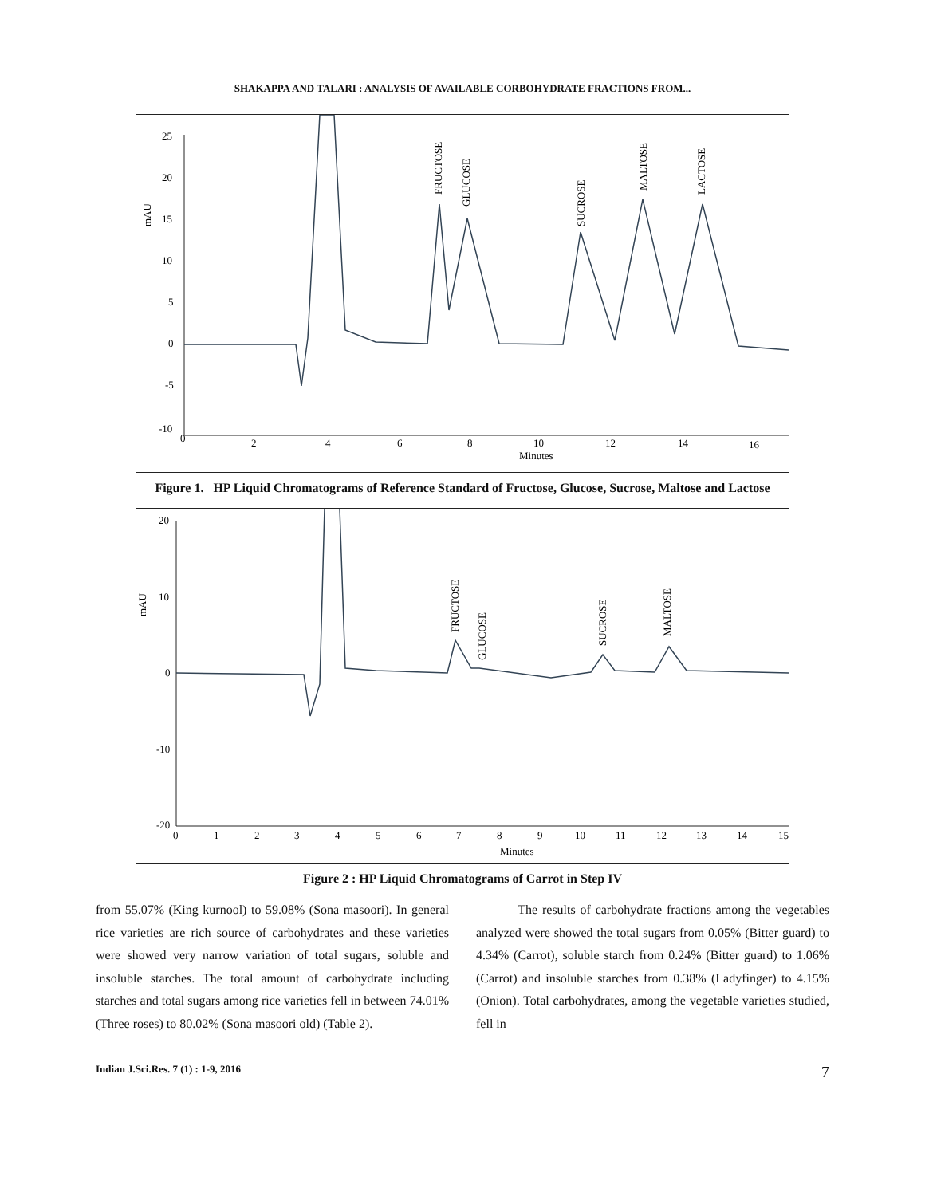SHAKAPPA AND TALARI : ANALYSIS OF AVAILABLE CORBOHYDRATE FRACTIONS FROM...
25
20
15
10
5
0
-5
-10
mAU
0
2
4
6
8
10
12
14
16
Minutes
FRUCTOSE
GLUCOSE
SUCROSE
MALTOSE
LACTOSE
Figure 1. HP Liquid Chromatograms of Reference Standard of Fructose, Glucose, Sucrose, Maltose and Lactose
20
10
0
-10
-20
mAU
0
1
2
3
4
5
6
7
8
9
10
11
12
13
14
15
Minutes
FRUCTOSE
GLUCOSE
SUCROSE
MALTOSE
Figure 2 : HP Liquid Chromatograms of Carrot in Step IV
from 55.07% (King kurnool) to 59.08% (Sona masoori). In general rice varieties are rich source of carbohydrates and these varieties were showed very narrow variation of total sugars, soluble and insoluble starches. The total amount of carbohydrate including starches and total sugars among rice varieties fell in between 74.01% (Three roses) to 80.02% (Sona masoori old) (Table 2).
The results of carbohydrate fractions among the vegetables analyzed were showed the total sugars from 0.05% (Bitter guard) to 4.34% (Carrot), soluble starch from 0.24% (Bitter guard) to 1.06% (Carrot) and insoluble starches from 0.38% (Ladyfinger) to 4.15% (Onion). Total carbohydrates, among the vegetable varieties studied, fell in
Indian J.Sci.Res. 7 (1) : 1-9, 2016 7